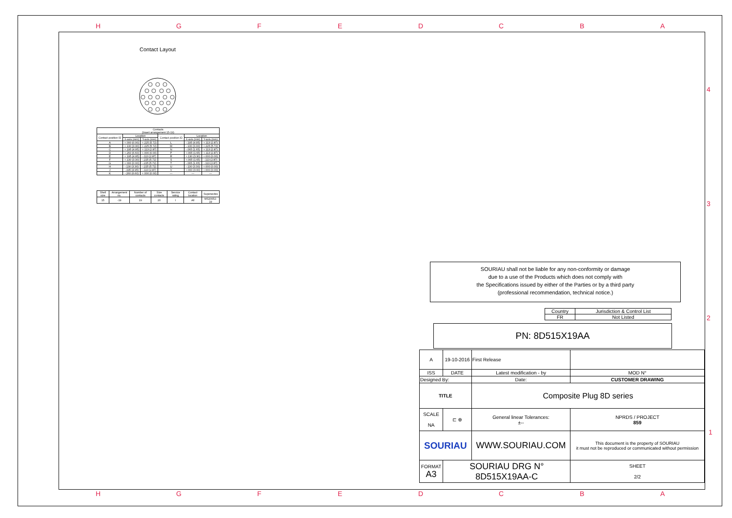H G F E D C B A
4
3
2
1
Contact Layout
| Contacts (Insert arrangement 15-19) | | | | | |
| Contact position ID | Location | | Contact position ID | Location | |
| | X-axis (mm) | Y-axis (mm) | | X-axis (mm) | Y-axis (mm) |
| A | +.000 (0.00) | +.225 (5.72) | L | -.195 (4.95) | +.113 (2.87) |
| B | +.130 (3.30) | +.225 (5.72) | M | -.130 (3.30) | +.225 (5.72) |
| C | +.195 (4.95) | +.113 (2.87) | N | -.065 (1.65) | +.113 (2.87) |
| D | +.260 (6.60) | +.000 (0.00) | P | +.065 (1.65) | +.113 (2.87) |
| E | +.195 (4.95) | -.113 (2.87) | R | +.130 (3.30) | +.000 (0.00) |
| F | +.130 (3.30) | -.225 (5.72) | S | +.065 (1.65) | -.113 (2.87) |
| G | +.000 (0.00) | -.225 (5.72) | T | -.065 (1.65) | -.113 (2.87) |
| H | -.130 (3.30) | -.225 (5.72) | U | -.130 (3.30) | +.000 (0.00) |
| J | -.195 (4.95) | -.113 (2.87) | V | +.000 (0.00) | +.000 (0.00) |
| K | -.260 (6.60) | +.000 (0.00) | — | — | — |
| Shell size | Arrangement no. | Number of contacts | Size contacts | Service rating | Contact location | Supersedes |
| 15 | -19 | 19 | 20 | I | All | MS20052-19 |
SOURIAU shall not be liable for any non-conformity or damage
due to a use of the Products which does not comply with
the Specifications issued by either of the Parties or by a third party
(professional recommendation, technical notice.)
| Country | Jurisdiction & Control List |
| FR | Not Listed |
PN: 8D515X19AA
| A | 19-10-2016 | First Release | | | | |
| ISS | DATE | Latest modification - by | | | | MOD N° |
| Designed By: | | Date: | | CUSTOMER DRAWING | | |
| TITLE | | Composite Plug 8D series | | | | |
| SCALE NA | ⊏ ⊕ | | General linear Tolerances: ±-- | NPRDS / PROJECT 859 | | |
| SOURIAU | | WWW.SOURIAU.COM | | | This document is the property of SOURIAU it must not be reproduced or communicated without permission | |
| FORMAT A3 | SOURIAU DRG N° 8D515X19AA-C | | | | | SHEET 2/2 |
H G F E D C B A